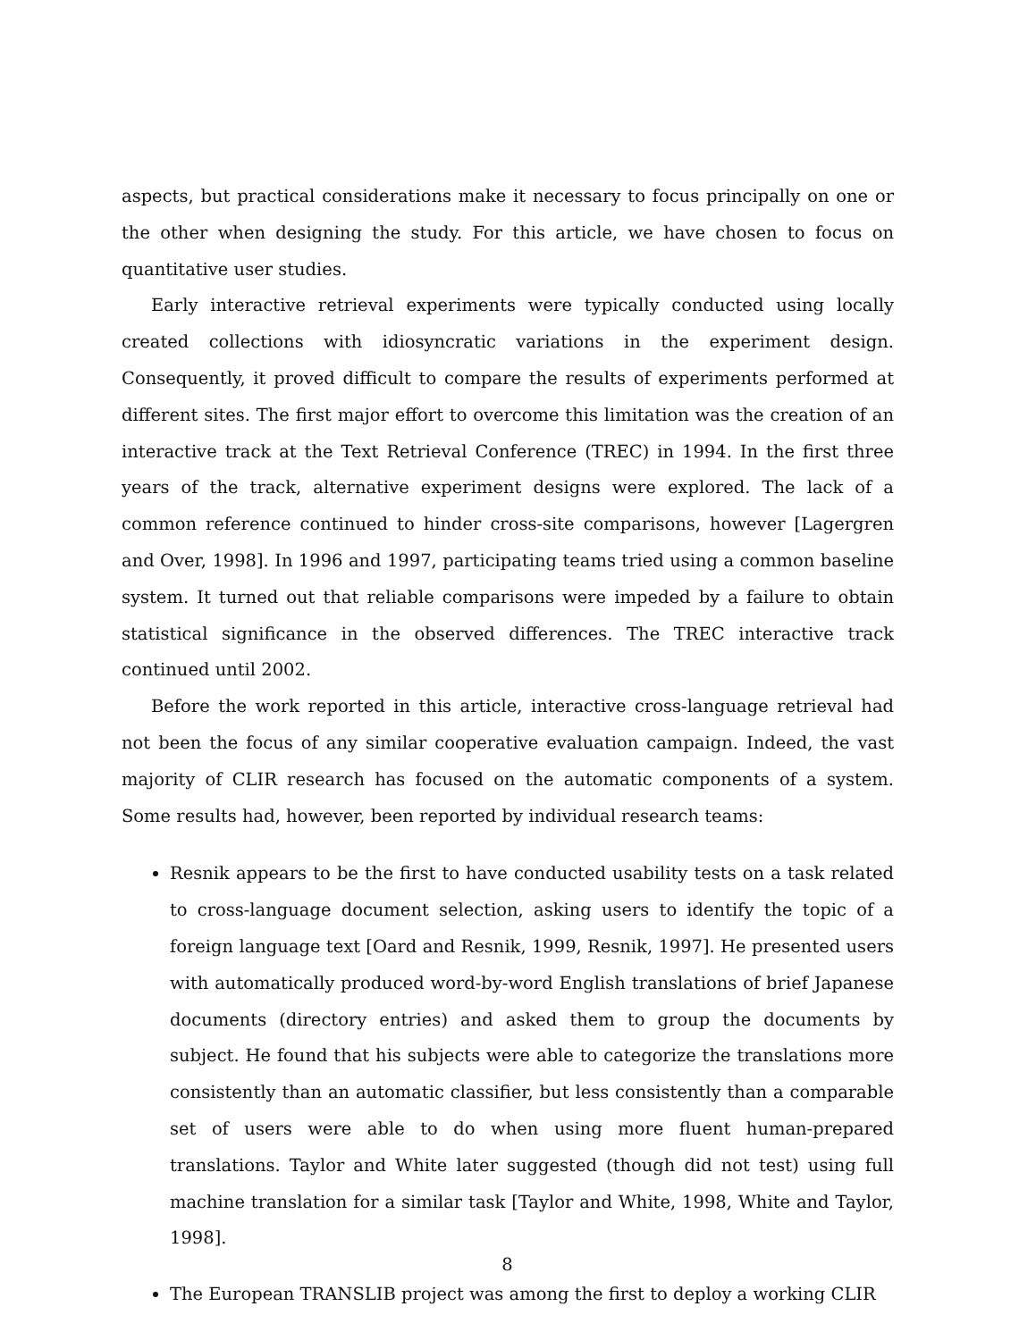aspects, but practical considerations make it necessary to focus principally on one or the other when designing the study. For this article, we have chosen to focus on quantitative user studies.
Early interactive retrieval experiments were typically conducted using locally created collections with idiosyncratic variations in the experiment design. Consequently, it proved difficult to compare the results of experiments performed at different sites. The first major effort to overcome this limitation was the creation of an interactive track at the Text Retrieval Conference (TREC) in 1994. In the first three years of the track, alternative experiment designs were explored. The lack of a common reference continued to hinder cross-site comparisons, however [Lagergren and Over, 1998]. In 1996 and 1997, participating teams tried using a common baseline system. It turned out that reliable comparisons were impeded by a failure to obtain statistical significance in the observed differences. The TREC interactive track continued until 2002.
Before the work reported in this article, interactive cross-language retrieval had not been the focus of any similar cooperative evaluation campaign. Indeed, the vast majority of CLIR research has focused on the automatic components of a system. Some results had, however, been reported by individual research teams:
Resnik appears to be the first to have conducted usability tests on a task related to cross-language document selection, asking users to identify the topic of a foreign language text [Oard and Resnik, 1999, Resnik, 1997]. He presented users with automatically produced word-by-word English translations of brief Japanese documents (directory entries) and asked them to group the documents by subject. He found that his subjects were able to categorize the translations more consistently than an automatic classifier, but less consistently than a comparable set of users were able to do when using more fluent human-prepared translations. Taylor and White later suggested (though did not test) using full machine translation for a similar task [Taylor and White, 1998, White and Taylor, 1998].
The European TRANSLIB project was among the first to deploy a working CLIR
8